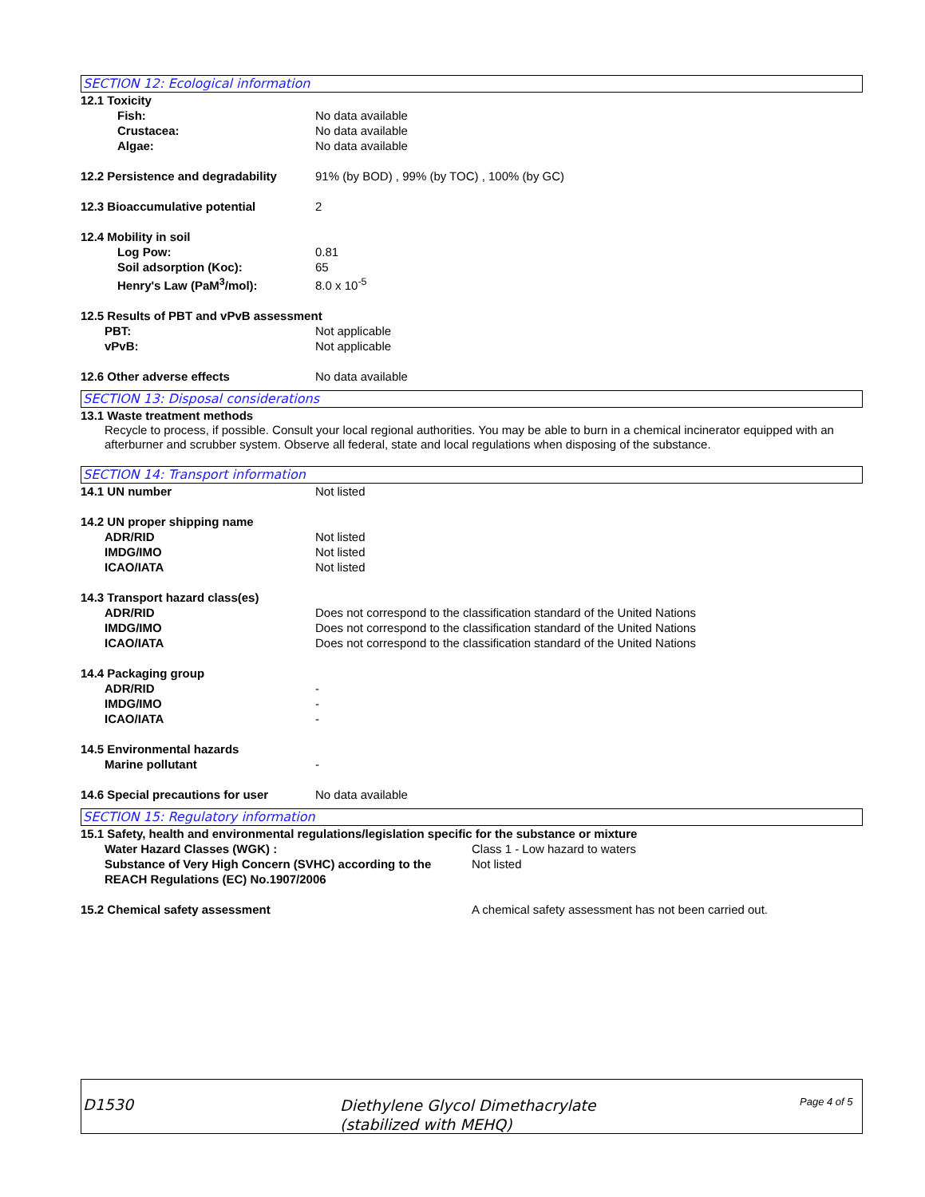SECTION 12: Ecological information
12.1 Toxicity
Fish: No data available
Crustacea: No data available
Algae: No data available
12.2 Persistence and degradability
91% (by BOD) , 99% (by TOC) , 100% (by GC)
12.3 Bioaccumulative potential 2
12.4 Mobility in soil
Log Pow: 0.81
Soil adsorption (Koc): 65
Henry's Law (PaM<sup>3</sup>/mol): 8.0 x 10<sup>-5</sup>
12.5 Results of PBT and vPvB assessment
PBT: Not applicable
vPvB: Not applicable
12.6 Other adverse effects No data available
SECTION 13: Disposal considerations
13.1 Waste treatment methods
Recycle to process, if possible. Consult your local regional authorities. You may be able to burn in a chemical incinerator equipped with an afterburner and scrubber system. Observe all federal, state and local regulations when disposing of the substance.
SECTION 14: Transport information
14.1 UN number Not listed
14.2 UN proper shipping name
ADR/RID Not listed
IMDG/IMO Not listed
ICAO/IATA Not listed
14.3 Transport hazard class(es)
ADR/RID Does not correspond to the classification standard of the United Nations
IMDG/IMO Does not correspond to the classification standard of the United Nations
ICAO/IATA Does not correspond to the classification standard of the United Nations
14.4 Packaging group
ADR/RID -
IMDG/IMO -
ICAO/IATA -
14.5 Environmental hazards
Marine pollutant -
14.6 Special precautions for user
No data available
SECTION 15: Regulatory information
15.1 Safety, health and environmental regulations/legislation specific for the substance or mixture
Water Hazard Classes (WGK) : Class 1 - Low hazard to waters
Substance of Very High Concern (SVHC) according to the REACH Regulations (EC) No.1907/2006
Not listed
15.2 Chemical safety assessment A chemical safety assessment has not been carried out.
D1530
Diethylene Glycol Dimethacrylate
(stabilized with MEHQ)
Page 4 of 5